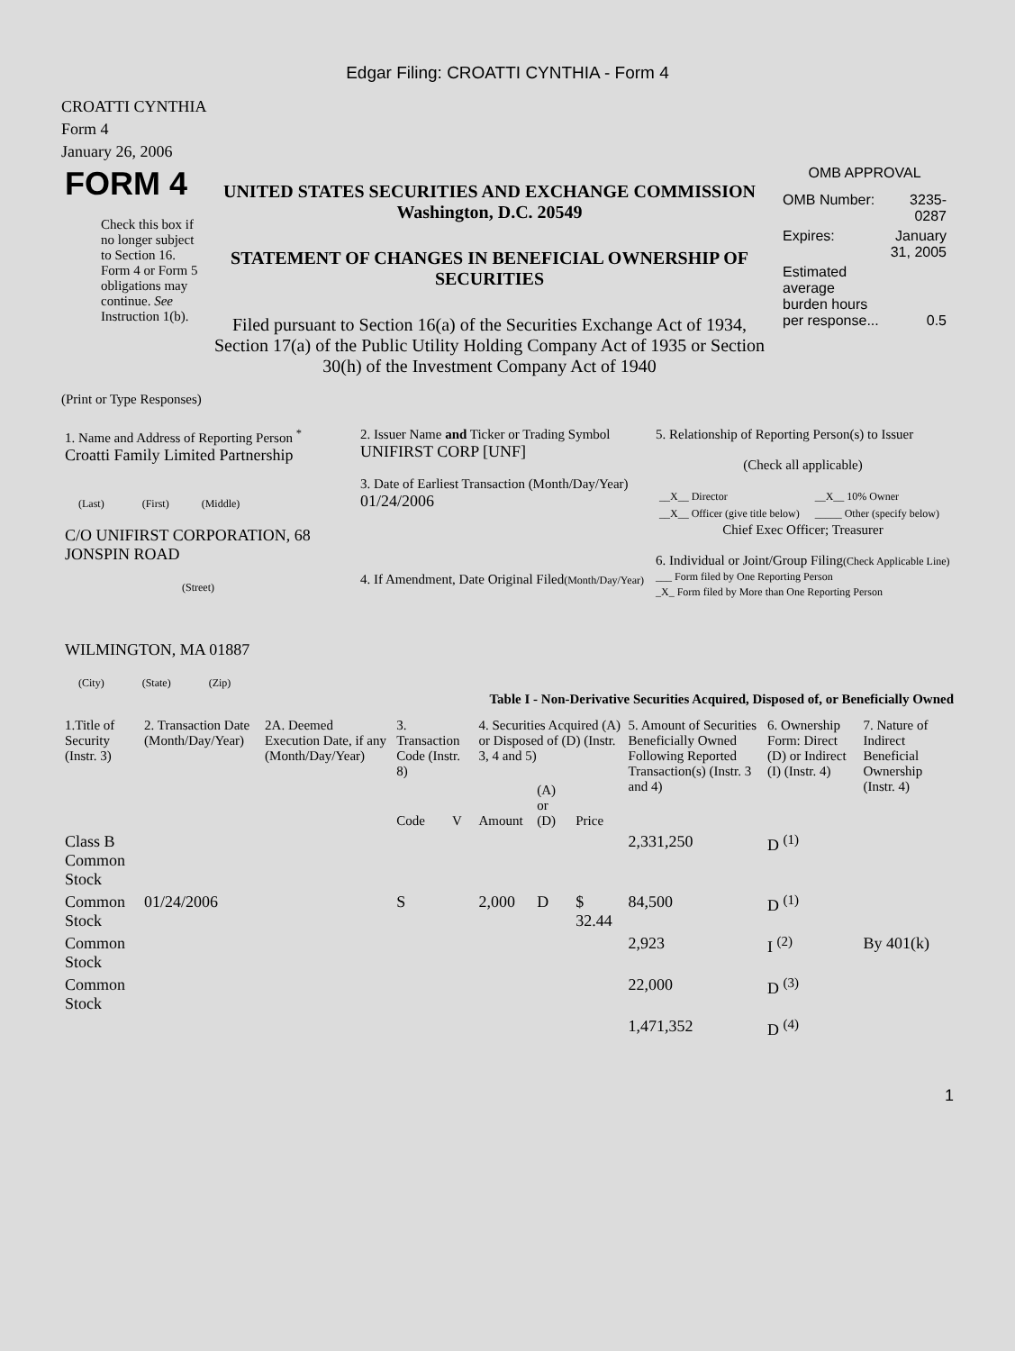Edgar Filing: CROATTI CYNTHIA - Form 4
CROATTI CYNTHIA
Form 4
January 26, 2006
| FORM 4 Check this box if no longer subject to Section 16. Form 4 or Form 5 obligations may continue. See Instruction 1(b). | UNITED STATES SECURITIES AND EXCHANGE COMMISSION Washington, D.C. 20549 STATEMENT OF CHANGES IN BENEFICIAL OWNERSHIP OF SECURITIES Filed pursuant to Section 16(a) of the Securities Exchange Act of 1934, Section 17(a) of the Public Utility Holding Company Act of 1935 or Section 30(h) of the Investment Company Act of 1940 | OMB APPROVAL / OMB Number: / 3235-0287 / / Expires: / January 31, 2005 / / Estimated average burden hours per response... / 0.5 / |
(Print or Type Responses)
| 1. Name and Address of Reporting Person <sup>*</sup> Croatti Family Limited Partnership (Last) (First) (Middle) C/O UNIFIRST CORPORATION, 68 JONSPIN ROAD (Street) WILMINGTON, MA 01887 (City) (State) (Zip) | 2. Issuer Name and Ticker or Trading Symbol UNIFIRST CORP [UNF] 3. Date of Earliest Transaction (Month/Day/Year) 01/24/2006 4. If Amendment, Date Original Filed (Month/Day/Year) | 5. Relationship of Reporting Person(s) to Issuer (Check all applicable) / __X__ Director / __X__ 10% Owner / / __X__ Officer (give title below) / _____ Other (specify below) / Chief Exec Officer; Treasurer 6. Individual or Joint/Group Filing (Check Applicable Line) ___ Form filed by One Reporting Person _X_ Form filed by More than One Reporting Person |
Table I - Non-Derivative Securities Acquired, Disposed of, or Beneficially Owned
| 1.Title of Security (Instr. 3) | 2. Transaction Date (Month/Day/Year) | 2A. Deemed Execution Date, if any (Month/Day/Year) | 3. Transaction Code (Instr. 8) | | 4. Securities Acquired (A) or Disposed of (D) (Instr. 3, 4 and 5) | | | 5. Amount of Securities Beneficially Owned Following Reported Transaction(s) (Instr. 3 and 4) | 6. Ownership Form: Direct (D) or Indirect (I) (Instr. 4) | 7. Nature of Indirect Beneficial Ownership (Instr. 4) |
| --- | --- | --- | --- | --- | --- | --- | --- | --- | --- | --- |
| | | | Code | V | Amount | (A) or (D) | Price | | | |
| Class B Common Stock | | | | | | | | 2,331,250 | D <sup>(1)</sup> | |
| Common Stock | 01/24/2006 | | S | | 2,000 | D | $ 32.44 | 84,500 | D <sup>(1)</sup> | |
| Common Stock | | | | | | | | 2,923 | I <sup>(2)</sup> | By 401(k) |
| Common Stock | | | | | | | | 22,000 | D <sup>(3)</sup> | |
| | | | | | | | | 1,471,352 | D <sup>(4)</sup> | |
1